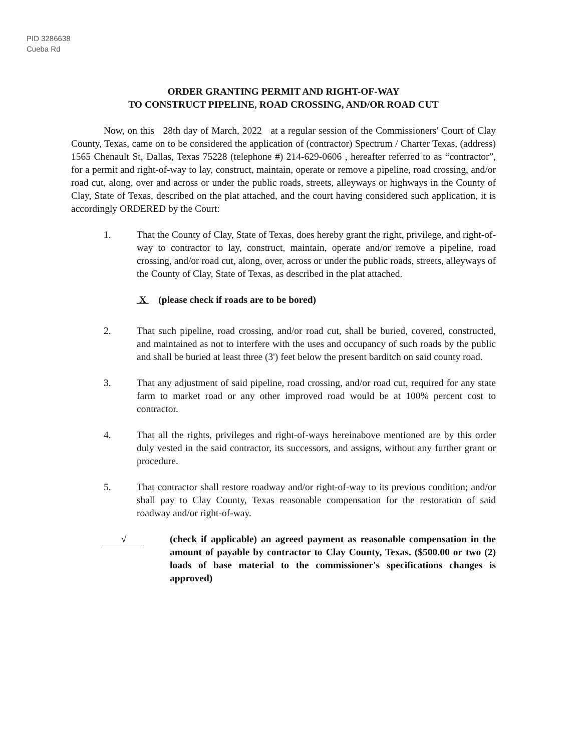PID 3286638
Cueba Rd
ORDER GRANTING PERMIT AND RIGHT-OF-WAY
TO CONSTRUCT PIPELINE, ROAD CROSSING, AND/OR ROAD CUT
Now, on this 28th day of March, 2022 at a regular session of the Commissioners' Court of Clay County, Texas, came on to be considered the application of (contractor) Spectrum / Charter Texas, (address) 1565 Chenault St, Dallas, Texas 75228 (telephone #) 214-629-0606 , hereafter referred to as “contractor”, for a permit and right-of-way to lay, construct, maintain, operate or remove a pipeline, road crossing, and/or road cut, along, over and across or under the public roads, streets, alleyways or highways in the County of Clay, State of Texas, described on the plat attached, and the court having considered such application, it is accordingly ORDERED by the Court:
1. That the County of Clay, State of Texas, does hereby grant the right, privilege, and right-of-way to contractor to lay, construct, maintain, operate and/or remove a pipeline, road crossing, and/or road cut, along, over, across or under the public roads, streets, alleyways of the County of Clay, State of Texas, as described in the plat attached.
X (please check if roads are to be bored)
2. That such pipeline, road crossing, and/or road cut, shall be buried, covered, constructed, and maintained as not to interfere with the uses and occupancy of such roads by the public and shall be buried at least three (3') feet below the present barditch on said county road.
3. That any adjustment of said pipeline, road crossing, and/or road cut, required for any state farm to market road or any other improved road would be at 100% percent cost to contractor.
4. That all the rights, privileges and right-of-ways hereinabove mentioned are by this order duly vested in the said contractor, its successors, and assigns, without any further grant or procedure.
5. That contractor shall restore roadway and/or right-of-way to its previous condition; and/or shall pay to Clay County, Texas reasonable compensation for the restoration of said roadway and/or right-of-way.
√
(check if applicable) an agreed payment as reasonable compensation in the amount of payable by contractor to Clay County, Texas. ($500.00 or two (2) loads of base material to the commissioner's specifications changes is approved)